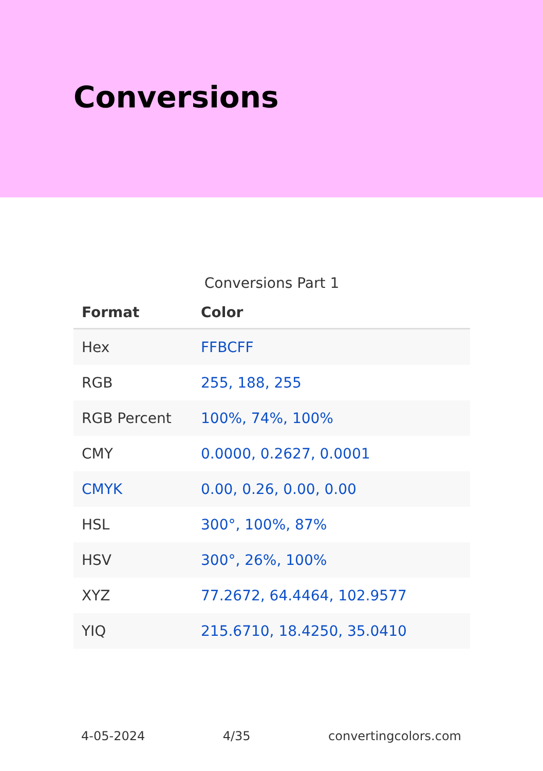Conversions
Conversions Part 1
| Format | Color |
| --- | --- |
| Hex | FFBCFF |
| RGB | 255, 188, 255 |
| RGB Percent | 100%, 74%, 100% |
| CMY | 0.0000, 0.2627, 0.0001 |
| CMYK | 0.00, 0.26, 0.00, 0.00 |
| HSL | 300°, 100%, 87% |
| HSV | 300°, 26%, 100% |
| XYZ | 77.2672, 64.4464, 102.9577 |
| YIQ | 215.6710, 18.4250, 35.0410 |
4-05-2024 4/35 convertingcolors.com